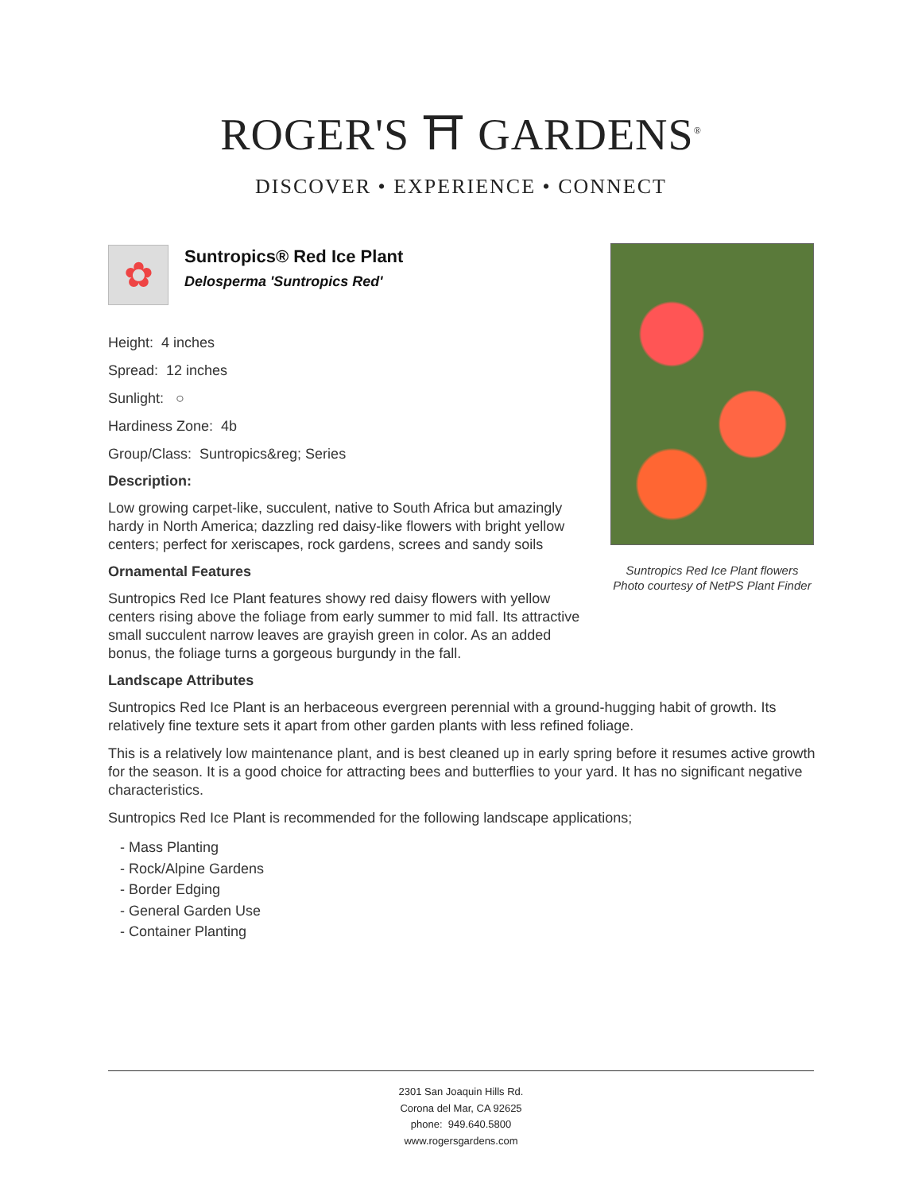ROGER'S ⛩ GARDENS<sup>®</sup>
DISCOVER • EXPERIENCE • CONNECT
✿
Suntropics® Red Ice Plant
Delosperma 'Suntropics Red'
Height: 4 inches
Spread: 12 inches
Sunlight: ○
Hardiness Zone: 4b
Group/Class: Suntropics&reg; Series
Description:
Low growing carpet-like, succulent, native to South Africa but amazingly hardy in North America; dazzling red daisy-like flowers with bright yellow centers; perfect for xeriscapes, rock gardens, screes and sandy soils
Ornamental Features
Suntropics Red Ice Plant features showy red daisy flowers with yellow centers rising above the foliage from early summer to mid fall. Its attractive small succulent narrow leaves are grayish green in color. As an added bonus, the foliage turns a gorgeous burgundy in the fall.
Landscape Attributes
Suntropics Red Ice Plant is an herbaceous evergreen perennial with a ground-hugging habit of growth. Its relatively fine texture sets it apart from other garden plants with less refined foliage.
This is a relatively low maintenance plant, and is best cleaned up in early spring before it resumes active growth for the season. It is a good choice for attracting bees and butterflies to your yard. It has no significant negative characteristics.
Suntropics Red Ice Plant is recommended for the following landscape applications;
- Mass Planting
- Rock/Alpine Gardens
- Border Edging
- General Garden Use
- Container Planting
Suntropics Red Ice Plant flowers
Photo courtesy of NetPS Plant Finder
2301 San Joaquin Hills Rd.
Corona del Mar, CA 92625
phone: 949.640.5800
www.rogersgardens.com